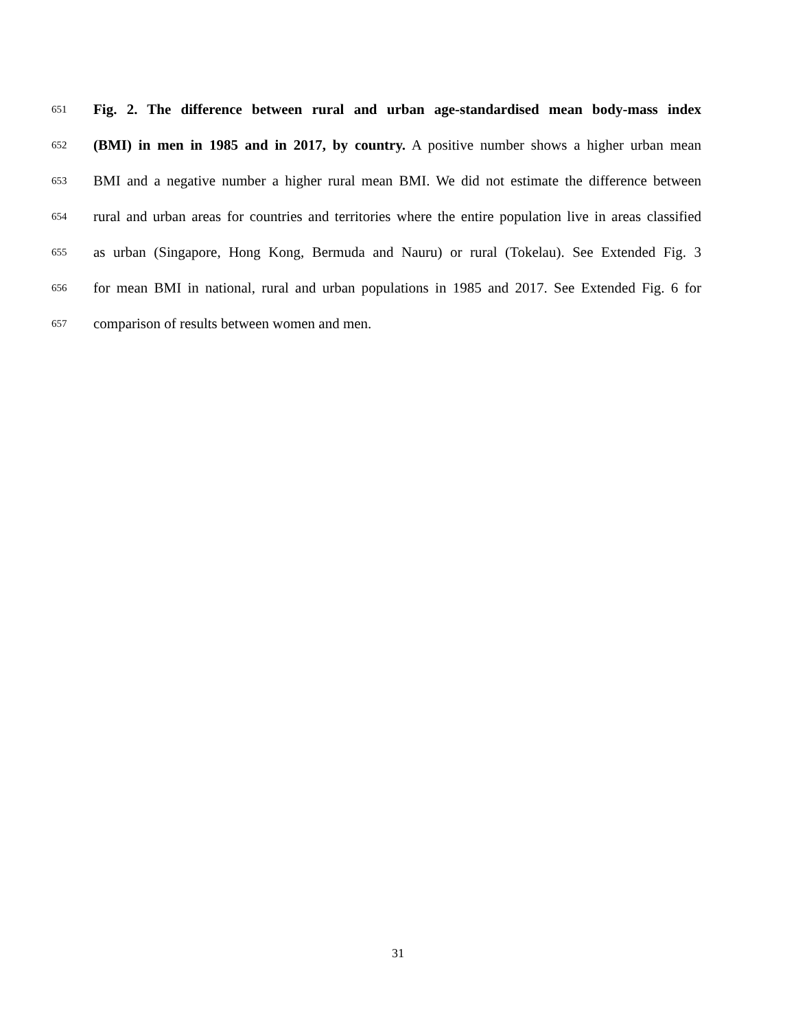651 Fig. 2. The difference between rural and urban age-standardised mean body-mass index
652 (BMI) in men in 1985 and in 2017, by country. A positive number shows a higher urban mean
653 BMI and a negative number a higher rural mean BMI. We did not estimate the difference between
654 rural and urban areas for countries and territories where the entire population live in areas classified
655 as urban (Singapore, Hong Kong, Bermuda and Nauru) or rural (Tokelau). See Extended Fig. 3
656 for mean BMI in national, rural and urban populations in 1985 and 2017. See Extended Fig. 6 for
657 comparison of results between women and men.
31